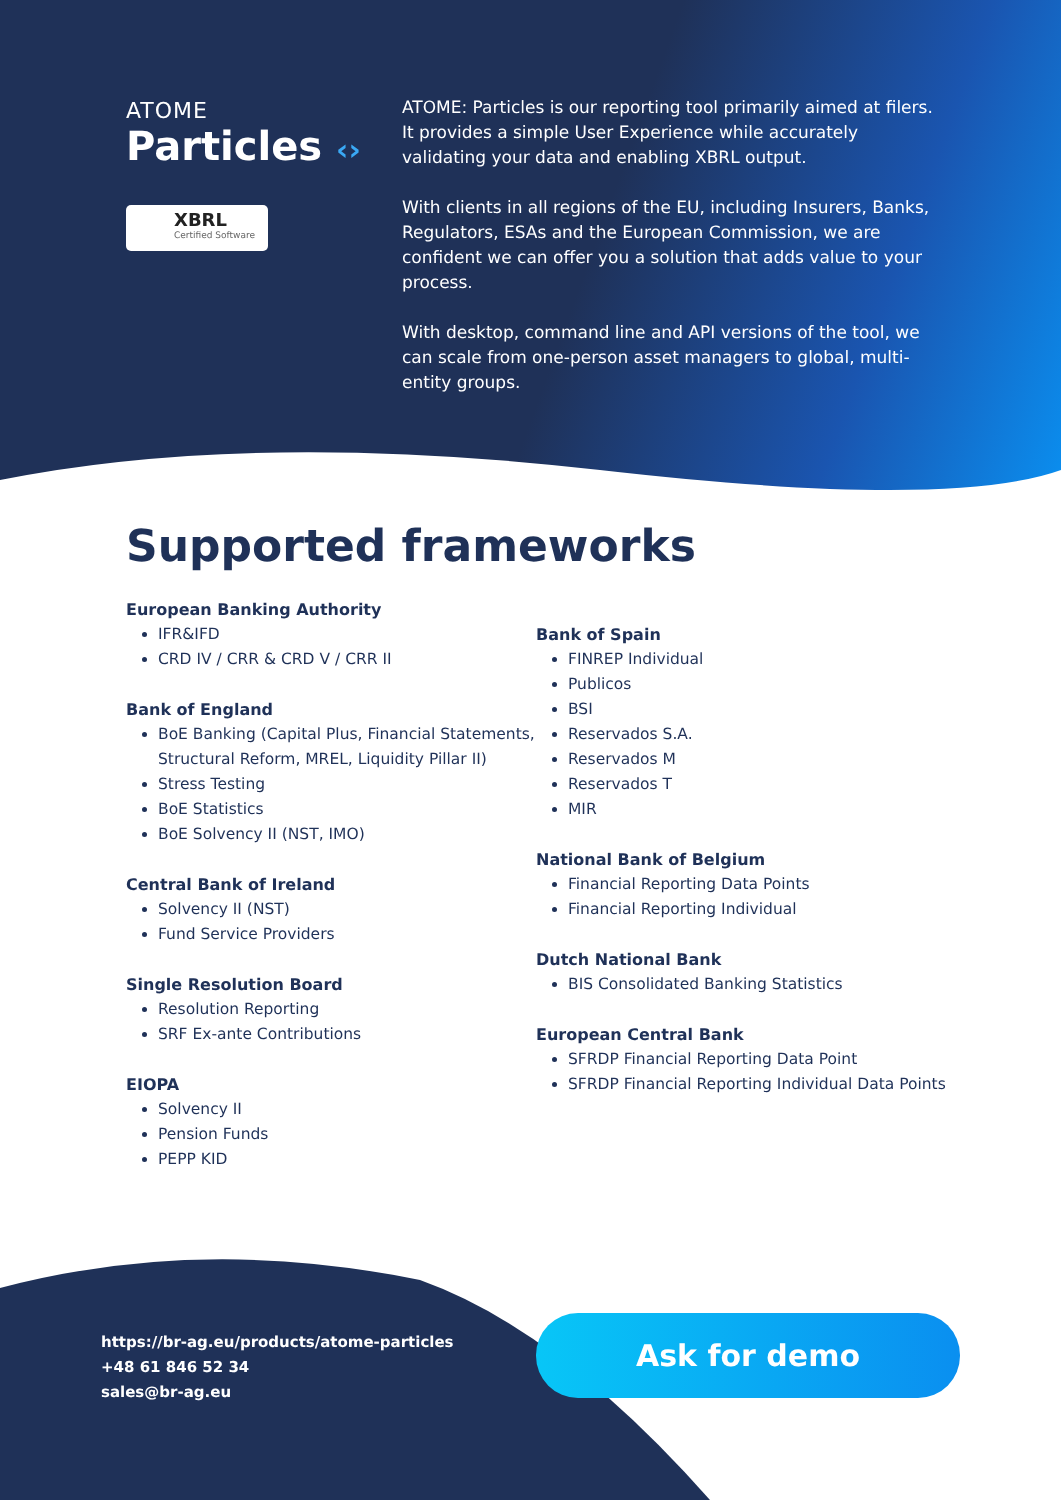ATOME
Particles ‹›
XBRL
Certified Software
ATOME: Particles is our reporting tool primarily aimed at filers. It provides a simple User Experience while accurately validating your data and enabling XBRL output.
With clients in all regions of the EU, including Insurers, Banks, Regulators, ESAs and the European Commission, we are confident we can offer you a solution that adds value to your process.
With desktop, command line and API versions of the tool, we can scale from one-person asset managers to global, multi-entity groups.
Supported frameworks
European Banking Authority
IFR&IFD
CRD IV / CRR & CRD V / CRR II
Bank of England
BoE Banking (Capital Plus, Financial Statements, Structural Reform, MREL, Liquidity Pillar II)
Stress Testing
BoE Statistics
BoE Solvency II (NST, IMO)
Central Bank of Ireland
Solvency II (NST)
Fund Service Providers
Single Resolution Board
Resolution Reporting
SRF Ex-ante Contributions
EIOPA
Solvency II
Pension Funds
PEPP KID
Bank of Spain
FINREP Individual
Publicos
BSI
Reservados S.A.
Reservados M
Reservados T
MIR
National Bank of Belgium
Financial Reporting Data Points
Financial Reporting Individual
Dutch National Bank
BIS Consolidated Banking Statistics
European Central Bank
SFRDP Financial Reporting Data Point
SFRDP Financial Reporting Individual Data Points
https://br-ag.eu/products/atome-particles
+48 61 846 52 34
sales@br-ag.eu
Ask for demo